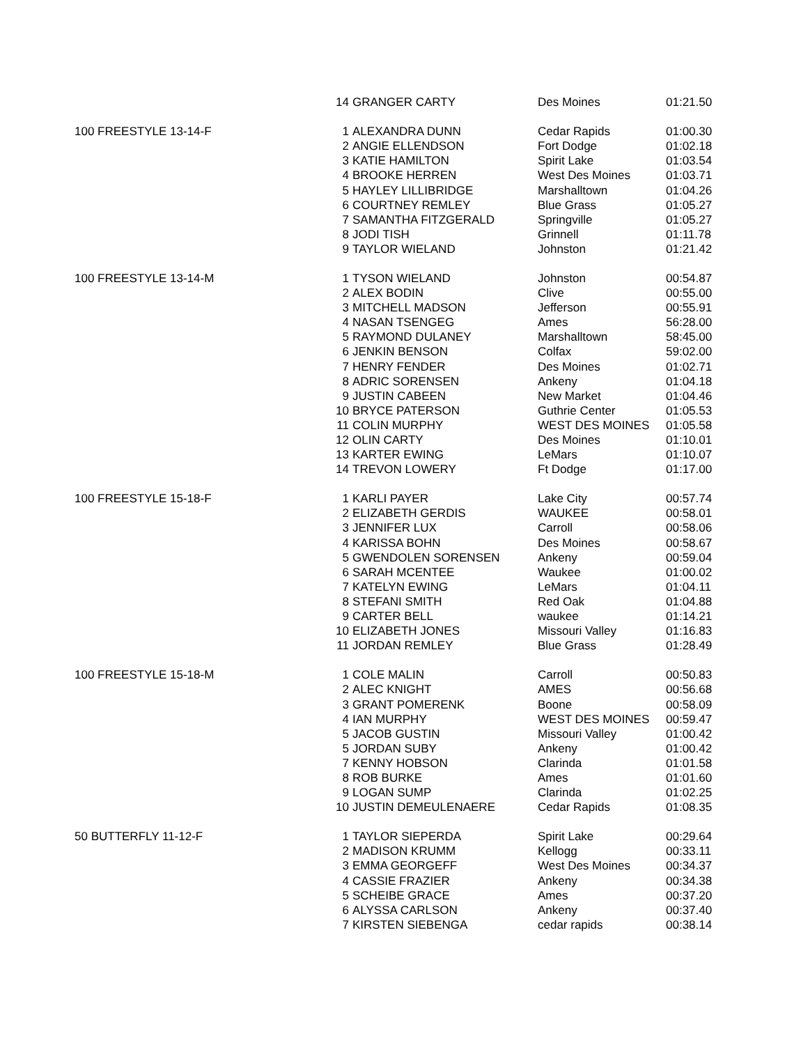| | 14 | GRANGER CARTY | Des Moines | 01:21.50 |
| 100 FREESTYLE 13-14-F | 1 | ALEXANDRA DUNN | Cedar Rapids | 01:00.30 |
| | 2 | ANGIE ELLENDSON | Fort Dodge | 01:02.18 |
| | 3 | KATIE HAMILTON | Spirit Lake | 01:03.54 |
| | 4 | BROOKE HERREN | West Des Moines | 01:03.71 |
| | 5 | HAYLEY LILLIBRIDGE | Marshalltown | 01:04.26 |
| | 6 | COURTNEY REMLEY | Blue Grass | 01:05.27 |
| | 7 | SAMANTHA FITZGERALD | Springville | 01:05.27 |
| | 8 | JODI TISH | Grinnell | 01:11.78 |
| | 9 | TAYLOR WIELAND | Johnston | 01:21.42 |
| 100 FREESTYLE 13-14-M | 1 | TYSON WIELAND | Johnston | 00:54.87 |
| | 2 | ALEX BODIN | Clive | 00:55.00 |
| | 3 | MITCHELL MADSON | Jefferson | 00:55.91 |
| | 4 | NASAN TSENGEG | Ames | 56:28.00 |
| | 5 | RAYMOND DULANEY | Marshalltown | 58:45.00 |
| | 6 | JENKIN BENSON | Colfax | 59:02.00 |
| | 7 | HENRY FENDER | Des Moines | 01:02.71 |
| | 8 | ADRIC SORENSEN | Ankeny | 01:04.18 |
| | 9 | JUSTIN CABEEN | New Market | 01:04.46 |
| | 10 | BRYCE PATERSON | Guthrie Center | 01:05.53 |
| | 11 | COLIN MURPHY | WEST DES MOINES | 01:05.58 |
| | 12 | OLIN CARTY | Des Moines | 01:10.01 |
| | 13 | KARTER EWING | LeMars | 01:10.07 |
| | 14 | TREVON LOWERY | Ft Dodge | 01:17.00 |
| 100 FREESTYLE 15-18-F | 1 | KARLI PAYER | Lake City | 00:57.74 |
| | 2 | ELIZABETH GERDIS | WAUKEE | 00:58.01 |
| | 3 | JENNIFER LUX | Carroll | 00:58.06 |
| | 4 | KARISSA BOHN | Des Moines | 00:58.67 |
| | 5 | GWENDOLEN SORENSEN | Ankeny | 00:59.04 |
| | 6 | SARAH MCENTEE | Waukee | 01:00.02 |
| | 7 | KATELYN EWING | LeMars | 01:04.11 |
| | 8 | STEFANI SMITH | Red Oak | 01:04.88 |
| | 9 | CARTER BELL | waukee | 01:14.21 |
| | 10 | ELIZABETH JONES | Missouri Valley | 01:16.83 |
| | 11 | JORDAN REMLEY | Blue Grass | 01:28.49 |
| 100 FREESTYLE 15-18-M | 1 | COLE MALIN | Carroll | 00:50.83 |
| | 2 | ALEC KNIGHT | AMES | 00:56.68 |
| | 3 | GRANT POMERENK | Boone | 00:58.09 |
| | 4 | IAN MURPHY | WEST DES MOINES | 00:59.47 |
| | 5 | JACOB GUSTIN | Missouri Valley | 01:00.42 |
| | 5 | JORDAN SUBY | Ankeny | 01:00.42 |
| | 7 | KENNY HOBSON | Clarinda | 01:01.58 |
| | 8 | ROB BURKE | Ames | 01:01.60 |
| | 9 | LOGAN SUMP | Clarinda | 01:02.25 |
| | 10 | JUSTIN DEMEULENAERE | Cedar Rapids | 01:08.35 |
| 50 BUTTERFLY 11-12-F | 1 | TAYLOR SIEPERDA | Spirit Lake | 00:29.64 |
| | 2 | MADISON KRUMM | Kellogg | 00:33.11 |
| | 3 | EMMA GEORGEFF | West Des Moines | 00:34.37 |
| | 4 | CASSIE FRAZIER | Ankeny | 00:34.38 |
| | 5 | SCHEIBE GRACE | Ames | 00:37.20 |
| | 6 | ALYSSA CARLSON | Ankeny | 00:37.40 |
| | 7 | KIRSTEN SIEBENGA | cedar rapids | 00:38.14 |